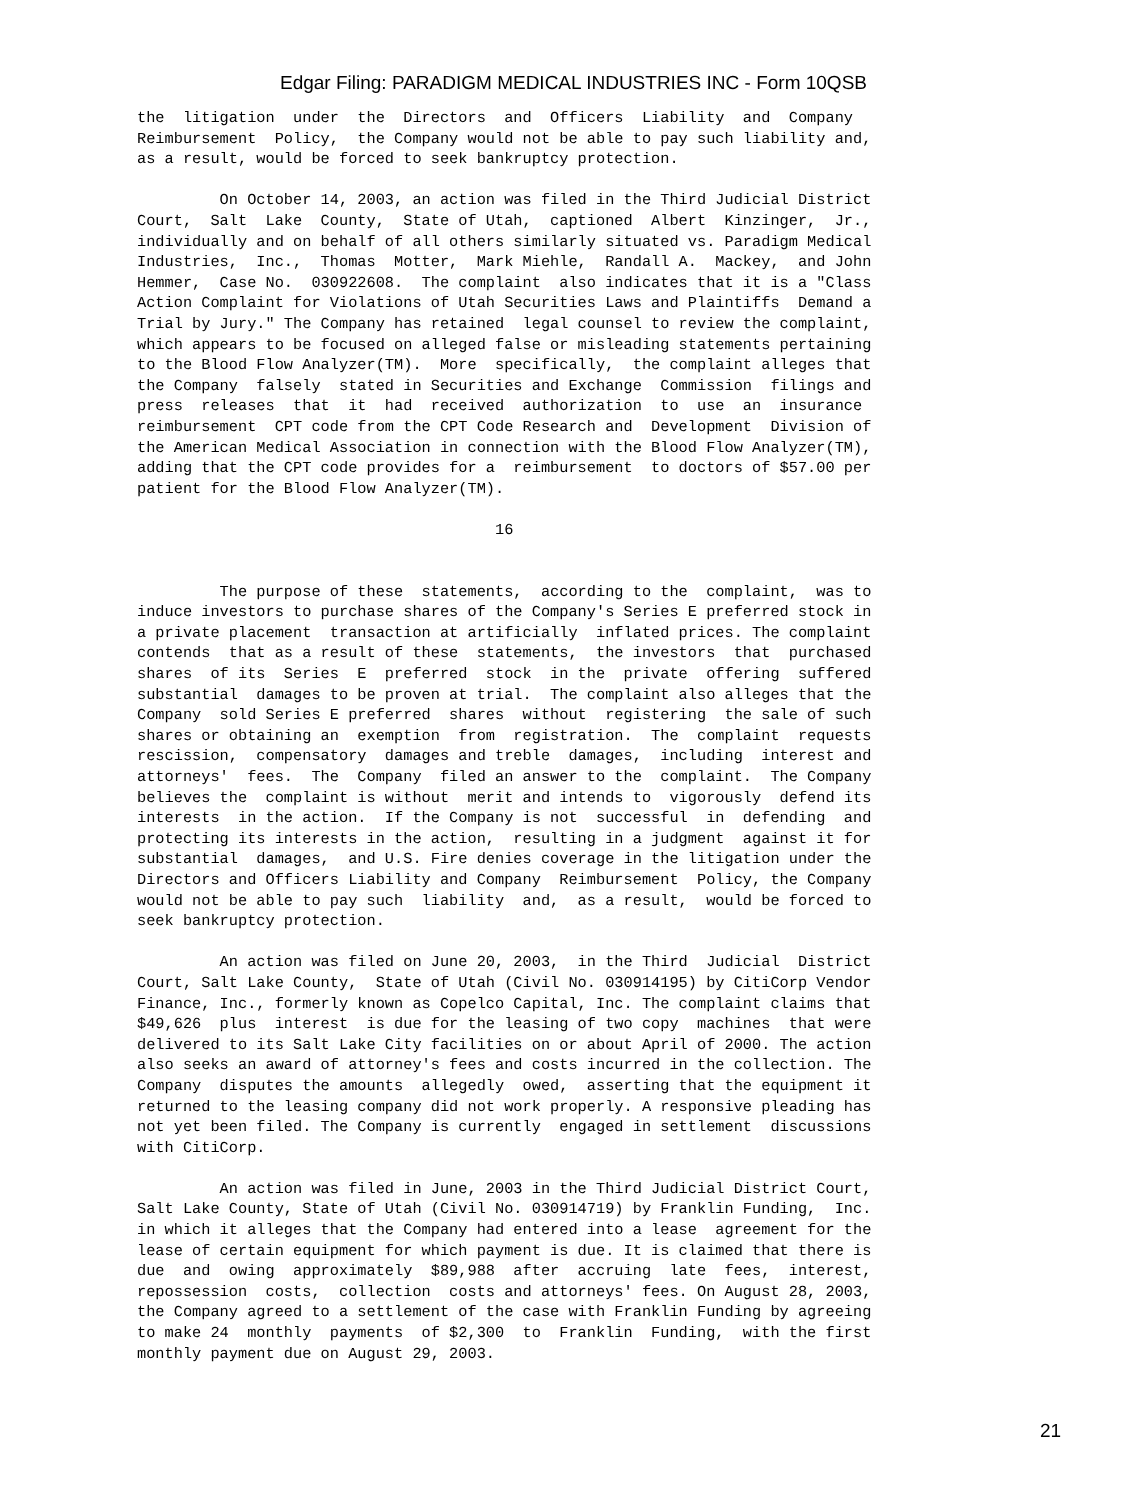Edgar Filing: PARADIGM MEDICAL INDUSTRIES INC - Form 10QSB
the  litigation  under  the  Directors  and  Officers  Liability  and  Company
Reimbursement  Policy,  the Company would not be able to pay such liability and,
as a result, would be forced to seek bankruptcy protection.

         On October 14, 2003, an action was filed in the Third Judicial District
Court,  Salt  Lake  County,  State of Utah,  captioned  Albert  Kinzinger,  Jr.,
individually and on behalf of all others similarly situated vs. Paradigm Medical
Industries,  Inc.,  Thomas  Motter,  Mark Miehle,  Randall A.  Mackey,  and John
Hemmer,  Case No.  030922608.  The complaint  also indicates that it is a "Class
Action Complaint for Violations of Utah Securities Laws and Plaintiffs  Demand a
Trial by Jury." The Company has retained  legal counsel to review the complaint,
which appears to be focused on alleged false or misleading statements pertaining
to the Blood Flow Analyzer(TM).  More  specifically,  the complaint alleges that
the Company  falsely  stated in Securities and Exchange  Commission  filings and
press  releases  that  it  had  received  authorization  to  use  an  insurance
reimbursement  CPT code from the CPT Code Research and  Development  Division of
the American Medical Association in connection with the Blood Flow Analyzer(TM),
adding that the CPT code provides for a  reimbursement  to doctors of $57.00 per
patient for the Blood Flow Analyzer(TM).

                                       16


         The purpose of these  statements,  according to the  complaint,  was to
induce investors to purchase shares of the Company's Series E preferred stock in
a private placement  transaction at artificially  inflated prices. The complaint
contends  that as a result of these  statements,  the investors  that  purchased
shares  of its  Series  E  preferred  stock  in the  private  offering  suffered
substantial  damages to be proven at trial.  The complaint also alleges that the
Company  sold Series E preferred  shares  without  registering  the sale of such
shares or obtaining an  exemption  from  registration.  The  complaint  requests
rescission,  compensatory  damages and treble  damages,  including  interest and
attorneys'  fees.  The  Company  filed an answer to the  complaint.  The Company
believes the  complaint is without  merit and intends to  vigorously  defend its
interests  in the action.  If the Company is not  successful  in  defending  and
protecting its interests in the action,  resulting in a judgment  against it for
substantial  damages,  and U.S. Fire denies coverage in the litigation under the
Directors and Officers Liability and Company  Reimbursement  Policy, the Company
would not be able to pay such  liability  and,  as a result,  would be forced to
seek bankruptcy protection.

         An action was filed on June 20, 2003,  in the Third  Judicial  District
Court, Salt Lake County,  State of Utah (Civil No. 030914195) by CitiCorp Vendor
Finance, Inc., formerly known as Copelco Capital, Inc. The complaint claims that
$49,626  plus  interest  is due for the leasing of two copy  machines  that were
delivered to its Salt Lake City facilities on or about April of 2000. The action
also seeks an award of attorney's fees and costs incurred in the collection. The
Company  disputes the amounts  allegedly  owed,  asserting that the equipment it
returned to the leasing company did not work properly. A responsive pleading has
not yet been filed. The Company is currently  engaged in settlement  discussions
with CitiCorp.

         An action was filed in June, 2003 in the Third Judicial District Court,
Salt Lake County, State of Utah (Civil No. 030914719) by Franklin Funding,  Inc.
in which it alleges that the Company had entered into a lease  agreement for the
lease of certain equipment for which payment is due. It is claimed that there is
due  and  owing  approximately  $89,988  after  accruing  late  fees,  interest,
repossession  costs,  collection  costs and attorneys' fees. On August 28, 2003,
the Company agreed to a settlement of the case with Franklin Funding by agreeing
to make 24  monthly  payments  of $2,300  to  Franklin  Funding,  with the first
monthly payment due on August 29, 2003.
21